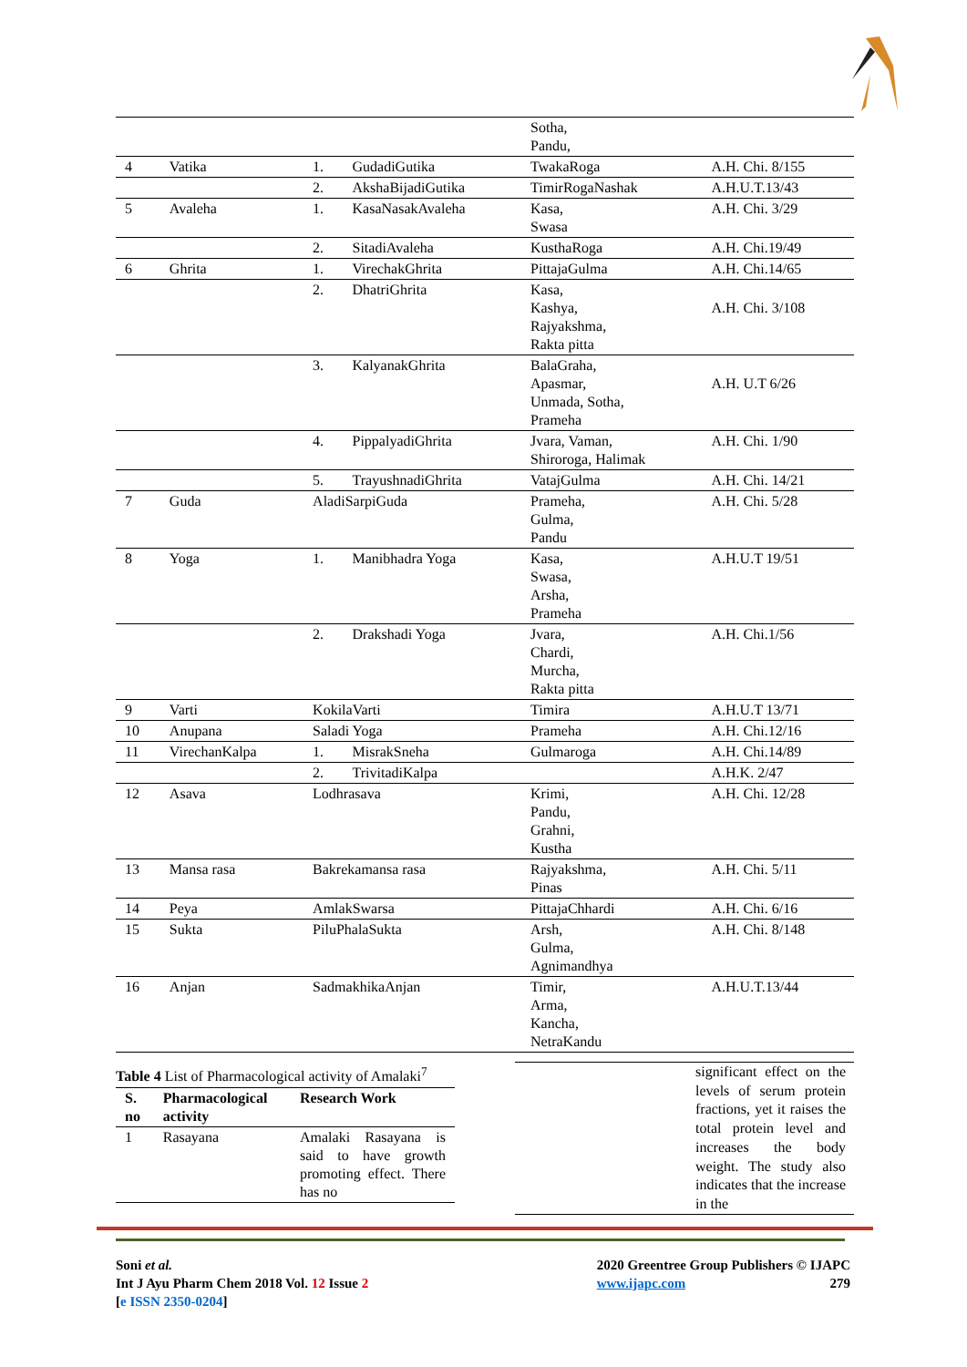| | | | | Sotha, Pandu, | |
| 4 | Vatika | 1. | GudadiGutika | TwakaRoga | A.H. Chi. 8/155 |
| | | 2. | AkshaBijadiGutika | TimirRogaNashak | A.H.U.T.13/43 |
| 5 | Avaleha | 1. | KasaNasakAvaleha | Kasa, Swasa | A.H. Chi. 3/29 |
| | | 2. | SitadiAvaleha | KusthaRoga | A.H. Chi.19/49 |
| 6 | Ghrita | 1. | VirechakGhrita | PittajaGulma | A.H. Chi.14/65 |
| | | 2. | DhatriGhrita | Kasa, Kashya, Rajyakshma, Rakta pitta | A.H. Chi. 3/108 |
| | | 3. | KalyanakGhrita | BalaGraha, Apasmar, Unmada, Sotha, Prameha | A.H. U.T 6/26 |
| | | 4. | PippalyadiGhrita | Jvara, Vaman, Shiroroga, Halimak | A.H. Chi. 1/90 |
| | | 5. | TrayushnadiGhrita | VatajGulma | A.H. Chi. 14/21 |
| 7 | Guda | AladiSarpiGuda | | Prameha, Gulma, Pandu | A.H. Chi. 5/28 |
| 8 | Yoga | 1. | Manibhadra Yoga | Kasa, Swasa, Arsha, Prameha | A.H.U.T 19/51 |
| | | 2. | Drakshadi Yoga | Jvara, Chardi, Murcha, Rakta pitta | A.H. Chi.1/56 |
| 9 | Varti | KokilaVarti | | Timira | A.H.U.T 13/71 |
| 10 | Anupana | Saladi Yoga | | Prameha | A.H. Chi.12/16 |
| 11 | VirechanKalpa | 1. | MisrakSneha | Gulmaroga | A.H. Chi.14/89 |
| | | 2. | TrivitadiKalpa | | A.H.K. 2/47 |
| 12 | Asava | Lodhrasava | | Krimi, Pandu, Grahni, Kustha | A.H. Chi. 12/28 |
| 13 | Mansa rasa | Bakrekamansa rasa | | Rajyakshma, Pinas | A.H. Chi. 5/11 |
| 14 | Peya | AmlakSwarsa | | PittajaChhardi | A.H. Chi. 6/16 |
| 15 | Sukta | PiluPhalaSukta | | Arsh, Gulma, Agnimandhya | A.H. Chi. 8/148 |
| 16 | Anjan | SadmakhikaAnjan | | Timir, Arma, Kancha, NetraKandu | A.H.U.T.13/44 |
Table 4 List of Pharmacological activity of Amalaki<sup>7</sup>
| S. no | Pharmacological activity | Research Work |
| --- | --- | --- |
| 1 | Rasayana | Amalaki Rasayana is said to have growth promoting effect. There has no |
significant effect on the levels of serum protein fractions, yet it raises the total protein level and increases the body weight. The study also indicates that the increase in the
Soni et al.
Int J Ayu Pharm Chem 2018 Vol. 12 Issue 2
[e ISSN 2350-0204]
2020 Greentree Group Publishers © IJAPC
www.ijapc.com 279